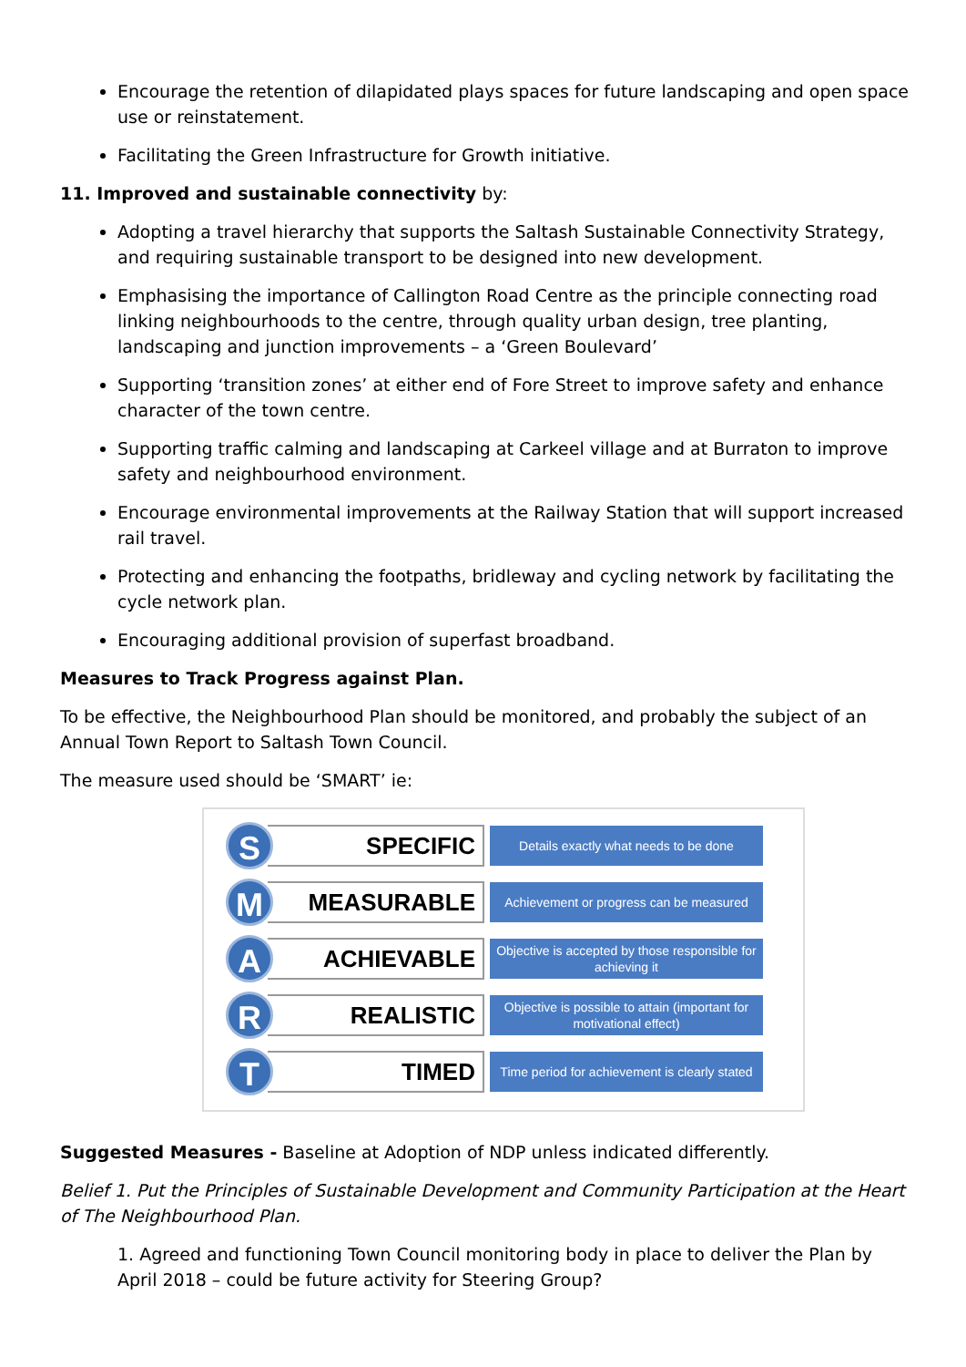Encourage the retention of dilapidated plays spaces for future landscaping and open space use or reinstatement.
Facilitating the Green Infrastructure for Growth initiative.
11. Improved and sustainable connectivity by:
Adopting a travel hierarchy that supports the Saltash Sustainable Connectivity Strategy, and requiring sustainable transport to be designed into new development.
Emphasising the importance of Callington Road Centre as the principle connecting road linking neighbourhoods to the centre, through quality urban design, tree planting, landscaping and junction improvements – a ‘Green Boulevard’
Supporting ‘transition zones’ at either end of Fore Street to improve safety and enhance character of the town centre.
Supporting traffic calming and landscaping at Carkeel village and at Burraton to improve safety and neighbourhood environment.
Encourage environmental improvements at the Railway Station that will support increased rail travel.
Protecting and enhancing the footpaths, bridleway and cycling network by facilitating the cycle network plan.
Encouraging additional provision of superfast broadband.
Measures to Track Progress against Plan.
To be effective, the Neighbourhood Plan should be monitored, and probably the subject of an Annual Town Report to Saltash Town Council.
The measure used should be ‘SMART’ ie:
S
SPECIFIC
Details exactly what needs to be done
M
MEASURABLE
Achievement or progress can be measured
A
ACHIEVABLE
Objective is accepted by those responsible for achieving it
R
REALISTIC
Objective is possible to attain (important for motivational effect)
T
TIMED
Time period for achievement is clearly stated
Suggested Measures - Baseline at Adoption of NDP unless indicated differently.
Belief 1. Put the Principles of Sustainable Development and Community Participation at the Heart of The Neighbourhood Plan.
1. Agreed and functioning Town Council monitoring body in place to deliver the Plan by April 2018 – could be future activity for Steering Group?